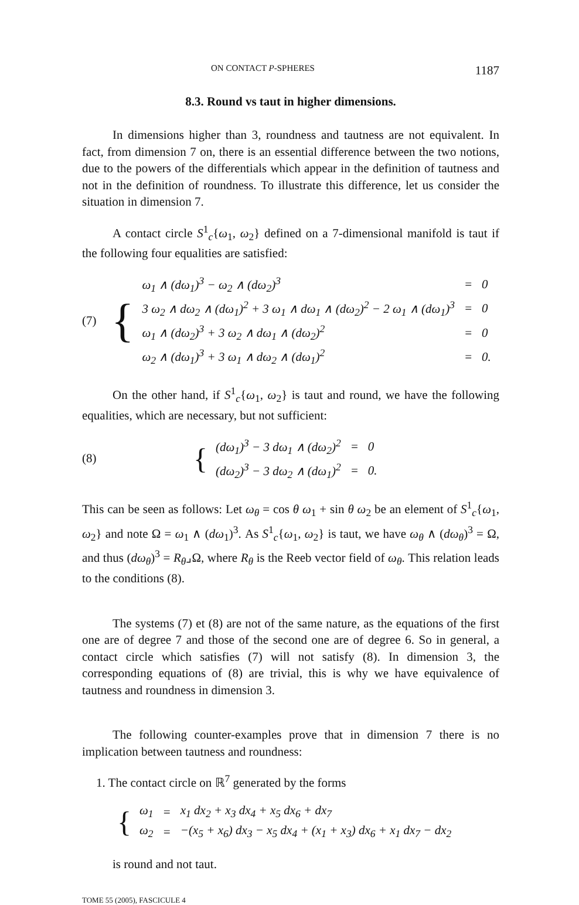ON CONTACT P-SPHERES 1187
8.3. Round vs taut in higher dimensions.
In dimensions higher than 3, roundness and tautness are not equivalent. In fact, from dimension 7 on, there is an essential difference between the two notions, due to the powers of the differentials which appear in the definition of tautness and not in the definition of roundness. To illustrate this difference, let us consider the situation in dimension 7.
A contact circle S<sup>1</sup><sub>c</sub>{ω<sub>1</sub>, ω<sub>2</sub>} defined on a 7-dimensional manifold is taut if the following four equalities are satisfied:
(7) {
| ω<sub>1</sub> ∧ (dω<sub>1</sub>)<sup>3</sup> − ω<sub>2</sub> ∧ (dω<sub>2</sub>)<sup>3</sup> | = | 0 |
| 3 ω<sub>2</sub> ∧ dω<sub>2</sub> ∧ (dω<sub>1</sub>)<sup>2</sup> + 3 ω<sub>1</sub> ∧ dω<sub>1</sub> ∧ (dω<sub>2</sub>)<sup>2</sup> − 2 ω<sub>1</sub> ∧ (dω<sub>1</sub>)<sup>3</sup> | = | 0 |
| ω<sub>1</sub> ∧ (dω<sub>2</sub>)<sup>3</sup> + 3 ω<sub>2</sub> ∧ dω<sub>1</sub> ∧ (dω<sub>2</sub>)<sup>2</sup> | = | 0 |
| ω<sub>2</sub> ∧ (dω<sub>1</sub>)<sup>3</sup> + 3 ω<sub>1</sub> ∧ dω<sub>2</sub> ∧ (dω<sub>1</sub>)<sup>2</sup> | = | 0. |
On the other hand, if S<sup>1</sup><sub>c</sub>{ω<sub>1</sub>, ω<sub>2</sub>} is taut and round, we have the following equalities, which are necessary, but not sufficient:
(8) {
| (dω<sub>1</sub>)<sup>3</sup> − 3 dω<sub>1</sub> ∧ (dω<sub>2</sub>)<sup>2</sup> | = | 0 |
| (dω<sub>2</sub>)<sup>3</sup> − 3 dω<sub>2</sub> ∧ (dω<sub>1</sub>)<sup>2</sup> | = | 0. |
This can be seen as follows: Let ω<sub>θ</sub> = cos θ ω<sub>1</sub> + sin θ ω<sub>2</sub> be an element of S<sup>1</sup><sub>c</sub>{ω<sub>1</sub>, ω<sub>2</sub>} and note Ω = ω<sub>1</sub> ∧ (dω<sub>1</sub>)<sup>3</sup>. As S<sup>1</sup><sub>c</sub>{ω<sub>1</sub>, ω<sub>2</sub>} is taut, we have ω<sub>θ</sub> ∧ (dω<sub>θ</sub>)<sup>3</sup> = Ω, and thus (dω<sub>θ</sub>)<sup>3</sup> = R<sub>θ</sub>⌟Ω, where R<sub>θ</sub> is the Reeb vector field of ω<sub>θ</sub>. This relation leads to the conditions (8).
The systems (7) et (8) are not of the same nature, as the equations of the first one are of degree 7 and those of the second one are of degree 6. So in general, a contact circle which satisfies (7) will not satisfy (8). In dimension 3, the corresponding equations of (8) are trivial, this is why we have equivalence of tautness and roundness in dimension 3.
The following counter-examples prove that in dimension 7 there is no implication between tautness and roundness:
1. The contact circle on ℝ<sup>7</sup> generated by the forms
{
| ω<sub>1</sub> | = | x<sub>1</sub> dx<sub>2</sub> + x<sub>3</sub> dx<sub>4</sub> + x<sub>5</sub> dx<sub>6</sub> + dx<sub>7</sub> |
| ω<sub>2</sub> | = | −(x<sub>5</sub> + x<sub>6</sub>) dx<sub>3</sub> − x<sub>5</sub> dx<sub>4</sub> + (x<sub>1</sub> + x<sub>3</sub>) dx<sub>6</sub> + x<sub>1</sub> dx<sub>7</sub> − dx<sub>2</sub> |
is round and not taut.
TOME 55 (2005), FASCICULE 4